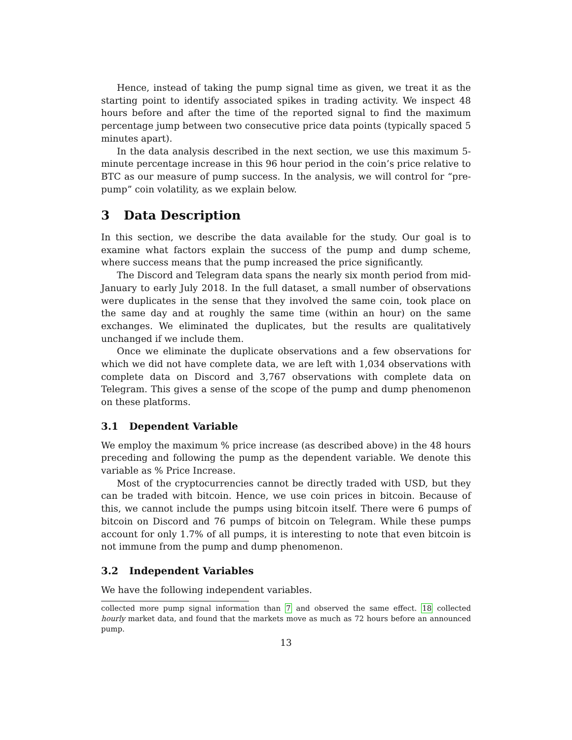Hence, instead of taking the pump signal time as given, we treat it as the starting point to identify associated spikes in trading activity. We inspect 48 hours before and after the time of the reported signal to find the maximum percentage jump between two consecutive price data points (typically spaced 5 minutes apart).
In the data analysis described in the next section, we use this maximum 5-minute percentage increase in this 96 hour period in the coin’s price relative to BTC as our measure of pump success. In the analysis, we will control for “pre-pump” coin volatility, as we explain below.
3 Data Description
In this section, we describe the data available for the study. Our goal is to examine what factors explain the success of the pump and dump scheme, where success means that the pump increased the price significantly.
The Discord and Telegram data spans the nearly six month period from mid-January to early July 2018. In the full dataset, a small number of observations were duplicates in the sense that they involved the same coin, took place on the same day and at roughly the same time (within an hour) on the same exchanges. We eliminated the duplicates, but the results are qualitatively unchanged if we include them.
Once we eliminate the duplicate observations and a few observations for which we did not have complete data, we are left with 1,034 observations with complete data on Discord and 3,767 observations with complete data on Telegram. This gives a sense of the scope of the pump and dump phenomenon on these platforms.
3.1 Dependent Variable
We employ the maximum % price increase (as described above) in the 48 hours preceding and following the pump as the dependent variable. We denote this variable as % Price Increase.
Most of the cryptocurrencies cannot be directly traded with USD, but they can be traded with bitcoin. Hence, we use coin prices in bitcoin. Because of this, we cannot include the pumps using bitcoin itself. There were 6 pumps of bitcoin on Discord and 76 pumps of bitcoin on Telegram. While these pumps account for only 1.7% of all pumps, it is interesting to note that even bitcoin is not immune from the pump and dump phenomenon.
3.2 Independent Variables
We have the following independent variables.
collected more pump signal information than 7 and observed the same effect. 18 collected hourly market data, and found that the markets move as much as 72 hours before an announced pump.
13